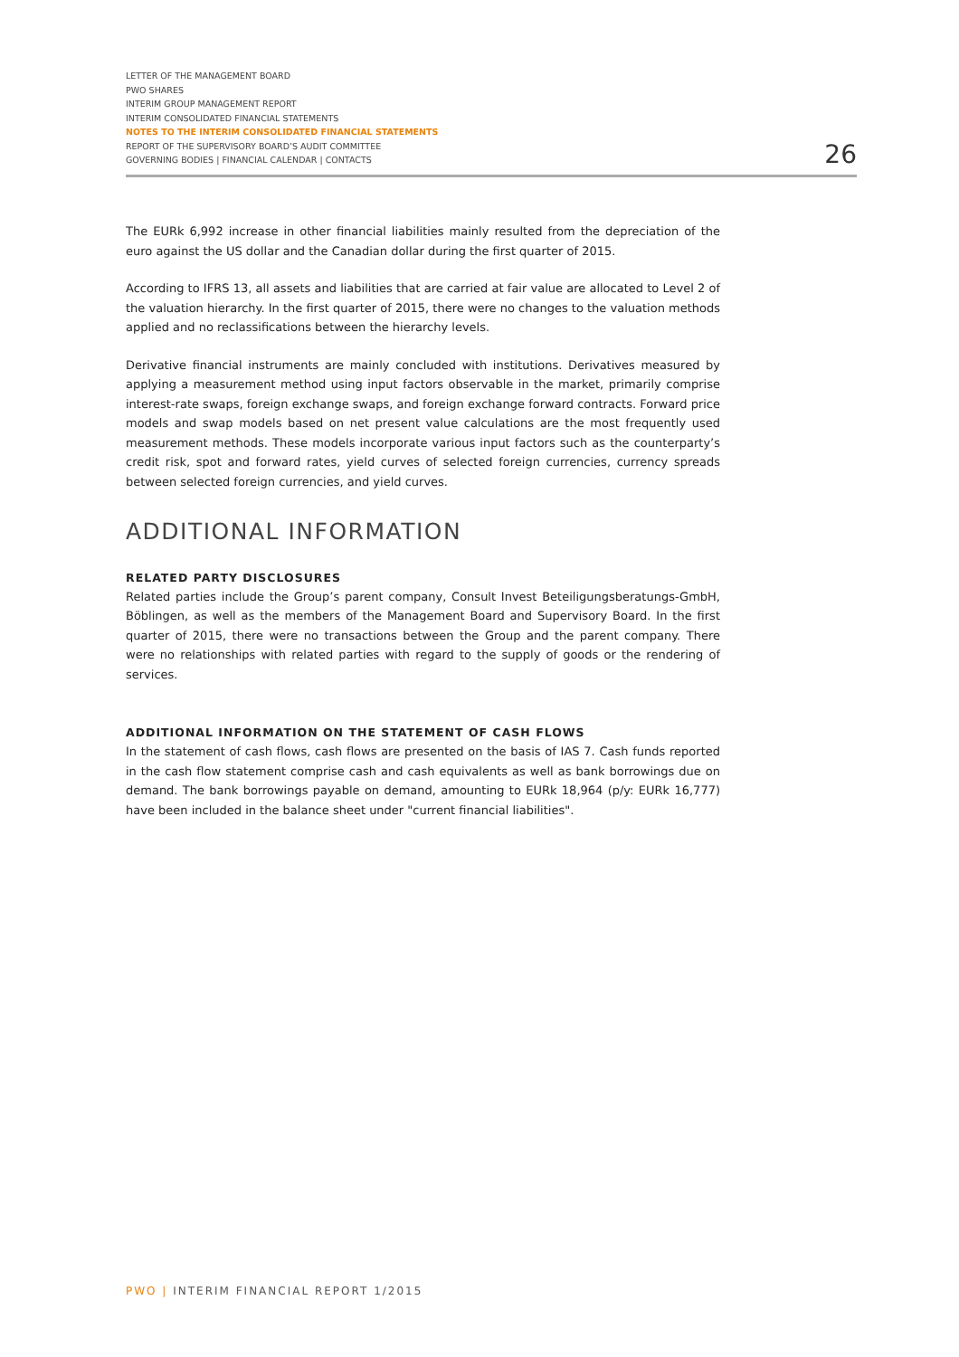LETTER OF THE MANAGEMENT BOARD
PWO SHARES
INTERIM GROUP MANAGEMENT REPORT
INTERIM CONSOLIDATED FINANCIAL STATEMENTS
NOTES TO THE INTERIM CONSOLIDATED FINANCIAL STATEMENTS
REPORT OF THE SUPERVISORY BOARD’S AUDIT COMMITTEE
GOVERNING BODIES | FINANCIAL CALENDAR | CONTACTS
26
The EURk 6,992 increase in other financial liabilities mainly resulted from the depreciation of the euro against the US dollar and the Canadian dollar during the first quarter of 2015.
According to IFRS 13, all assets and liabilities that are carried at fair value are allocated to Level 2 of the valuation hierarchy. In the first quarter of 2015, there were no changes to the valuation methods applied and no reclassifications between the hierarchy levels.
Derivative financial instruments are mainly concluded with institutions. Derivatives measured by applying a measurement method using input factors observable in the market, primarily comprise interest-rate swaps, foreign exchange swaps, and foreign exchange forward contracts. Forward price models and swap models based on net present value calculations are the most frequently used measurement methods. These models incorporate various input factors such as the counterparty’s credit risk, spot and forward rates, yield curves of selected foreign currencies, currency spreads between selected foreign currencies, and yield curves.
ADDITIONAL INFORMATION
RELATED PARTY DISCLOSURES
Related parties include the Group’s parent company, Consult Invest Beteiligungsberatungs-GmbH, Böblingen, as well as the members of the Management Board and Supervisory Board. In the first quarter of 2015, there were no transactions between the Group and the parent company. There were no relationships with related parties with regard to the supply of goods or the rendering of services.
ADDITIONAL INFORMATION ON THE STATEMENT OF CASH FLOWS
In the statement of cash flows, cash flows are presented on the basis of IAS 7. Cash funds reported in the cash flow statement comprise cash and cash equivalents as well as bank borrowings due on demand. The bank borrowings payable on demand, amounting to EURk 18,964 (p/y: EURk 16,777) have been included in the balance sheet under "current financial liabilities".
PWO | INTERIM FINANCIAL REPORT 1/2015